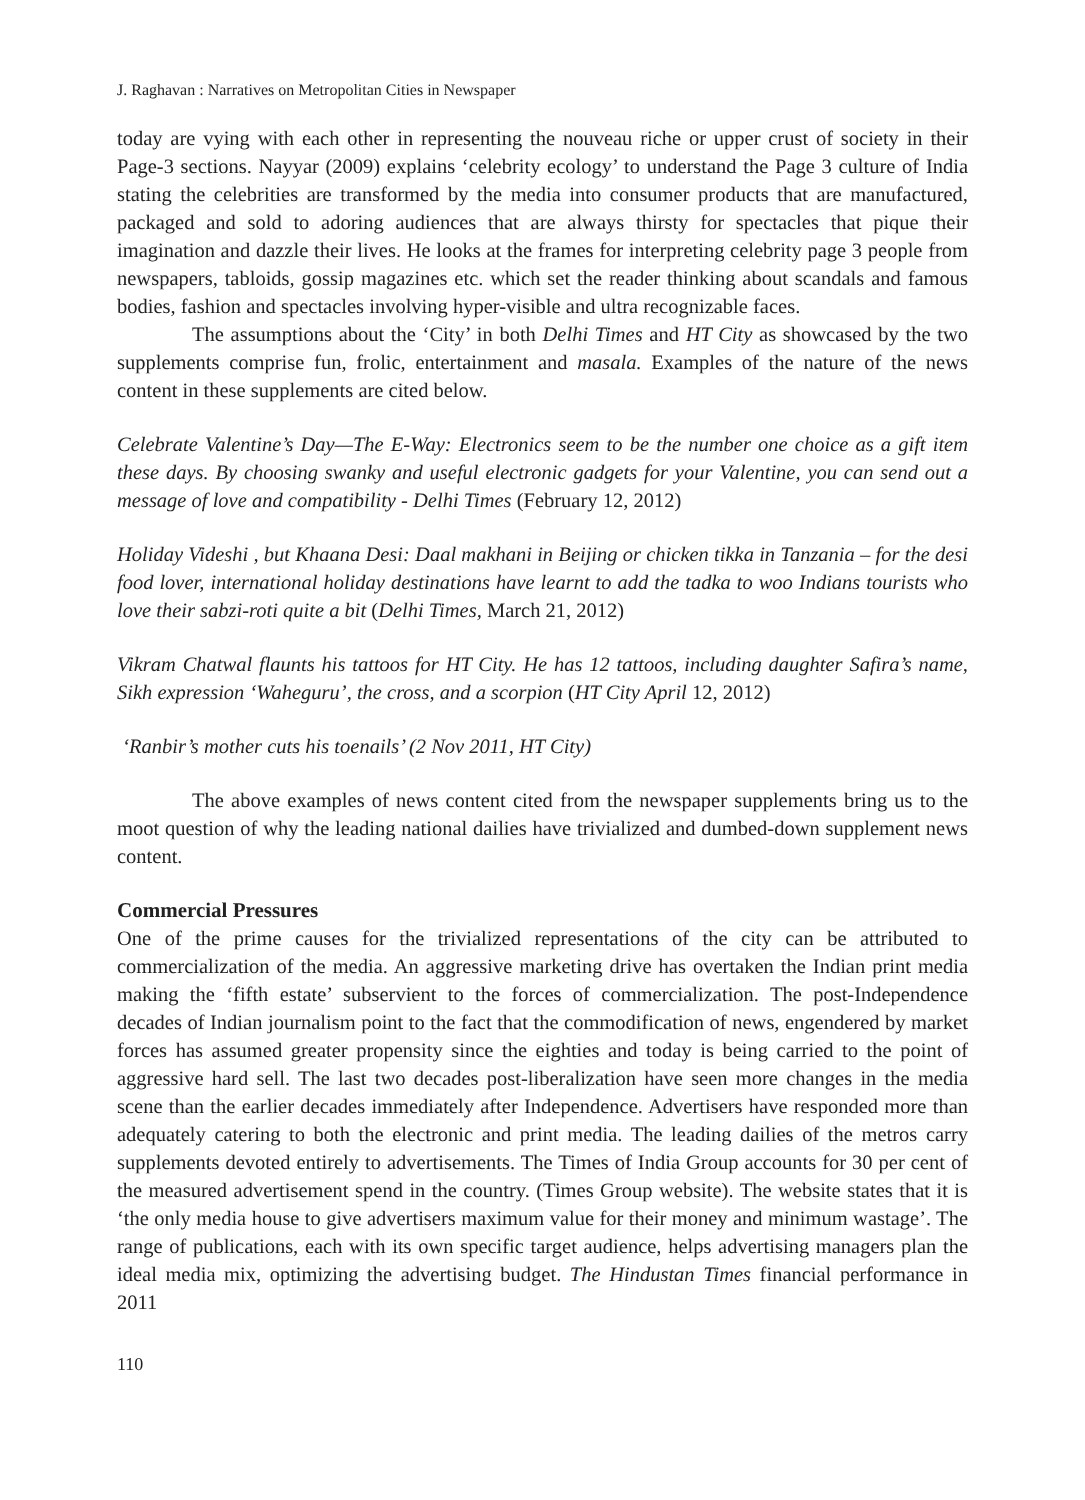J. Raghavan : Narratives on Metropolitan Cities in Newspaper
today are vying with each other in representing the nouveau riche or upper crust of society in their Page-3 sections. Nayyar (2009) explains ‘celebrity ecology’ to understand the Page 3 culture of India stating the celebrities are transformed by the media into consumer products that are manufactured, packaged and sold to adoring audiences that are always thirsty for spectacles that pique their imagination and dazzle their lives. He looks at the frames for interpreting celebrity page 3 people from newspapers, tabloids, gossip magazines etc. which set the reader thinking about scandals and famous bodies, fashion and spectacles involving hyper-visible and ultra recognizable faces.
The assumptions about the ‘City’ in both Delhi Times and HT City as showcased by the two supplements comprise fun, frolic, entertainment and masala. Examples of the nature of the news content in these supplements are cited below.
Celebrate Valentine’s Day—The E-Way: Electronics seem to be the number one choice as a gift item these days. By choosing swanky and useful electronic gadgets for your Valentine, you can send out a message of love and compatibility - Delhi Times (February 12, 2012)
Holiday Videshi , but Khaana Desi: Daal makhani in Beijing or chicken tikka in Tanzania – for the desi food lover, international holiday destinations have learnt to add the tadka to woo Indians tourists who love their sabzi-roti quite a bit (Delhi Times, March 21, 2012)
Vikram Chatwal flaunts his tattoos for HT City. He has 12 tattoos, including daughter Safira’s name, Sikh expression ‘Waheguru’, the cross, and a scorpion (HT City April 12, 2012)
‘Ranbir’s mother cuts his toenails’ (2 Nov 2011, HT City)
The above examples of news content cited from the newspaper supplements bring us to the moot question of why the leading national dailies have trivialized and dumbed-down supplement news content.
Commercial Pressures
One of the prime causes for the trivialized representations of the city can be attributed to commercialization of the media. An aggressive marketing drive has overtaken the Indian print media making the ‘fifth estate’ subservient to the forces of commercialization. The post-Independence decades of Indian journalism point to the fact that the commodification of news, engendered by market forces has assumed greater propensity since the eighties and today is being carried to the point of aggressive hard sell. The last two decades post-liberalization have seen more changes in the media scene than the earlier decades immediately after Independence. Advertisers have responded more than adequately catering to both the electronic and print media. The leading dailies of the metros carry supplements devoted entirely to advertisements. The Times of India Group accounts for 30 per cent of the measured advertisement spend in the country. (Times Group website). The website states that it is ‘the only media house to give advertisers maximum value for their money and minimum wastage’. The range of publications, each with its own specific target audience, helps advertising managers plan the ideal media mix, optimizing the advertising budget. The Hindustan Times financial performance in 2011
110